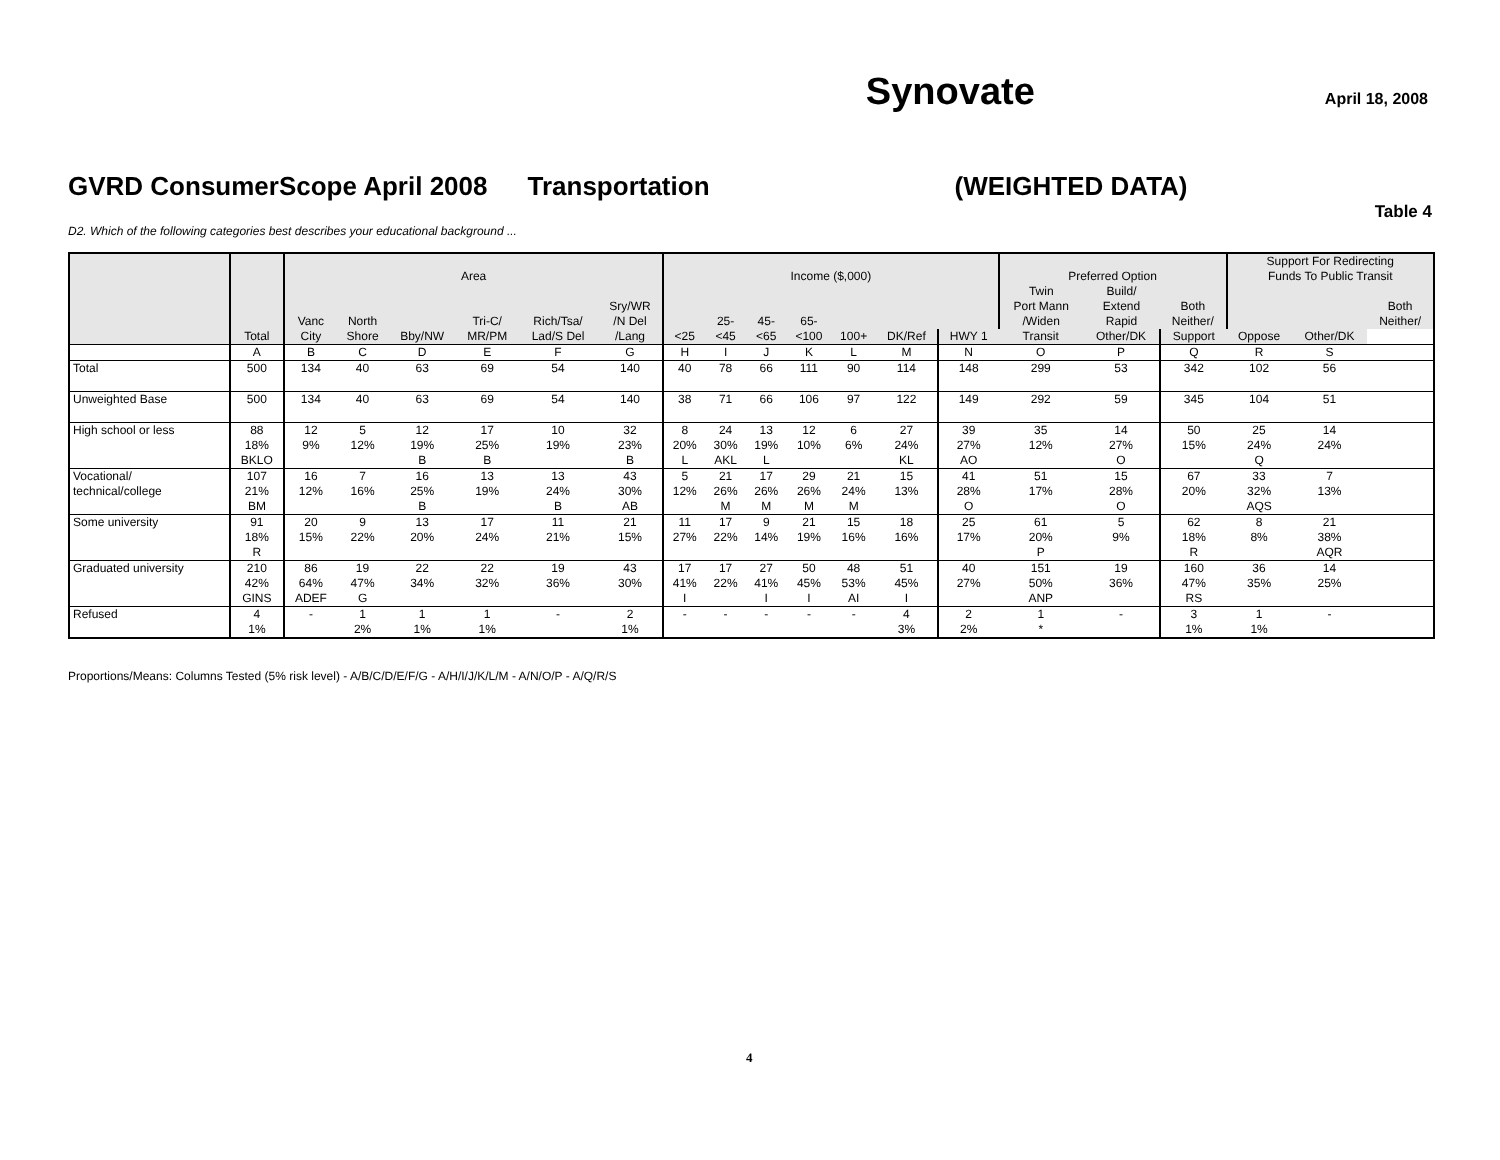Synovate
April 18, 2008
GVRD ConsumerScope April 2008 Transportation (WEIGHTED DATA)
Table 4
D2. Which of the following categories best describes your educational background ...
| | | | | | | | | | | | | | | | | | | Support For Redirecting | | |
| --- | --- | --- | --- | --- | --- | --- | --- | --- | --- | --- | --- | --- | --- | --- | --- | --- | --- | --- | --- | --- |
| | | Area | | | | | | Income ($,000) | | | | | | | Preferred Option | | | Funds To Public Transit | | |
| | | | | | | | | | | | | | | | Twin | Build/ | | | | |
| | | | | | | | Sry/WR | | | | | | | | Port Mann | Extend | Both | | | Both |
| | | Vanc | North | | Tri-C/ | Rich/Tsa/ | /N Del | | 25- | 45- | 65- | | | | /Widen | Rapid | Neither/ | | | Neither/ |
| | Total | City | Shore | Bby/NW | MR/PM | Lad/S Del | /Lang | <25 | <45 | <65 | <100 | 100+ | DK/Ref | HWY 1 | Transit | Other/DK | Support | Oppose | Other/DK | |
| | A | B | C | D | E | F | G | H | I | J | K | L | M | N | O | P | Q | R | S | |
| Total | 500 | 134 | 40 | 63 | 69 | 54 | 140 | 40 | 78 | 66 | 111 | 90 | 114 | 148 | 299 | 53 | 342 | 102 | 56 | |
| Unweighted Base | 500 | 134 | 40 | 63 | 69 | 54 | 140 | 38 | 71 | 66 | 106 | 97 | 122 | 149 | 292 | 59 | 345 | 104 | 51 | |
| High school or less | 88 18% BKLO | 12 9% | 5 12% | 12 19% B | 17 25% B | 10 19% | 32 23% B | 8 20% L | 24 30% AKL | 13 19% L | 12 10% | 6 6% | 27 24% KL | 39 27% AO | 35 12% | 14 27% O | 50 15% | 25 24% Q | 14 24% | |
| Vocational/ technical/college | 107 21% BM | 16 12% | 7 16% | 16 25% B | 13 19% | 13 24% B | 43 30% AB | 5 12% | 21 26% M | 17 26% M | 29 26% M | 21 24% M | 15 13% | 41 28% O | 51 17% | 15 28% O | 67 20% | 33 32% AQS | 7 13% | |
| Some university | 91 18% R | 20 15% | 9 22% | 13 20% | 17 24% | 11 21% | 21 15% | 11 27% | 17 22% | 9 14% | 21 19% | 15 16% | 18 16% | 25 17% | 61 20% P | 5 9% | 62 18% R | 8 8% | 21 38% AQR | |
| Graduated university | 210 42% GINS | 86 64% ADEF | 19 47% G | 22 34% | 22 32% | 19 36% | 43 30% | 17 41% I | 17 22% | 27 41% I | 50 45% I | 48 53% AI | 51 45% I | 40 27% | 151 50% ANP | 19 36% | 160 47% RS | 36 35% | 14 25% | |
| Refused | 4 1% | - | 1 2% | 1 1% | 1 1% | - | 2 1% | - | - | - | - | - | 4 3% | 2 2% | 1 * | - | 3 1% | 1 1% | - | |
Proportions/Means: Columns Tested (5% risk level) - A/B/C/D/E/F/G - A/H/I/J/K/L/M - A/N/O/P - A/Q/R/S
4